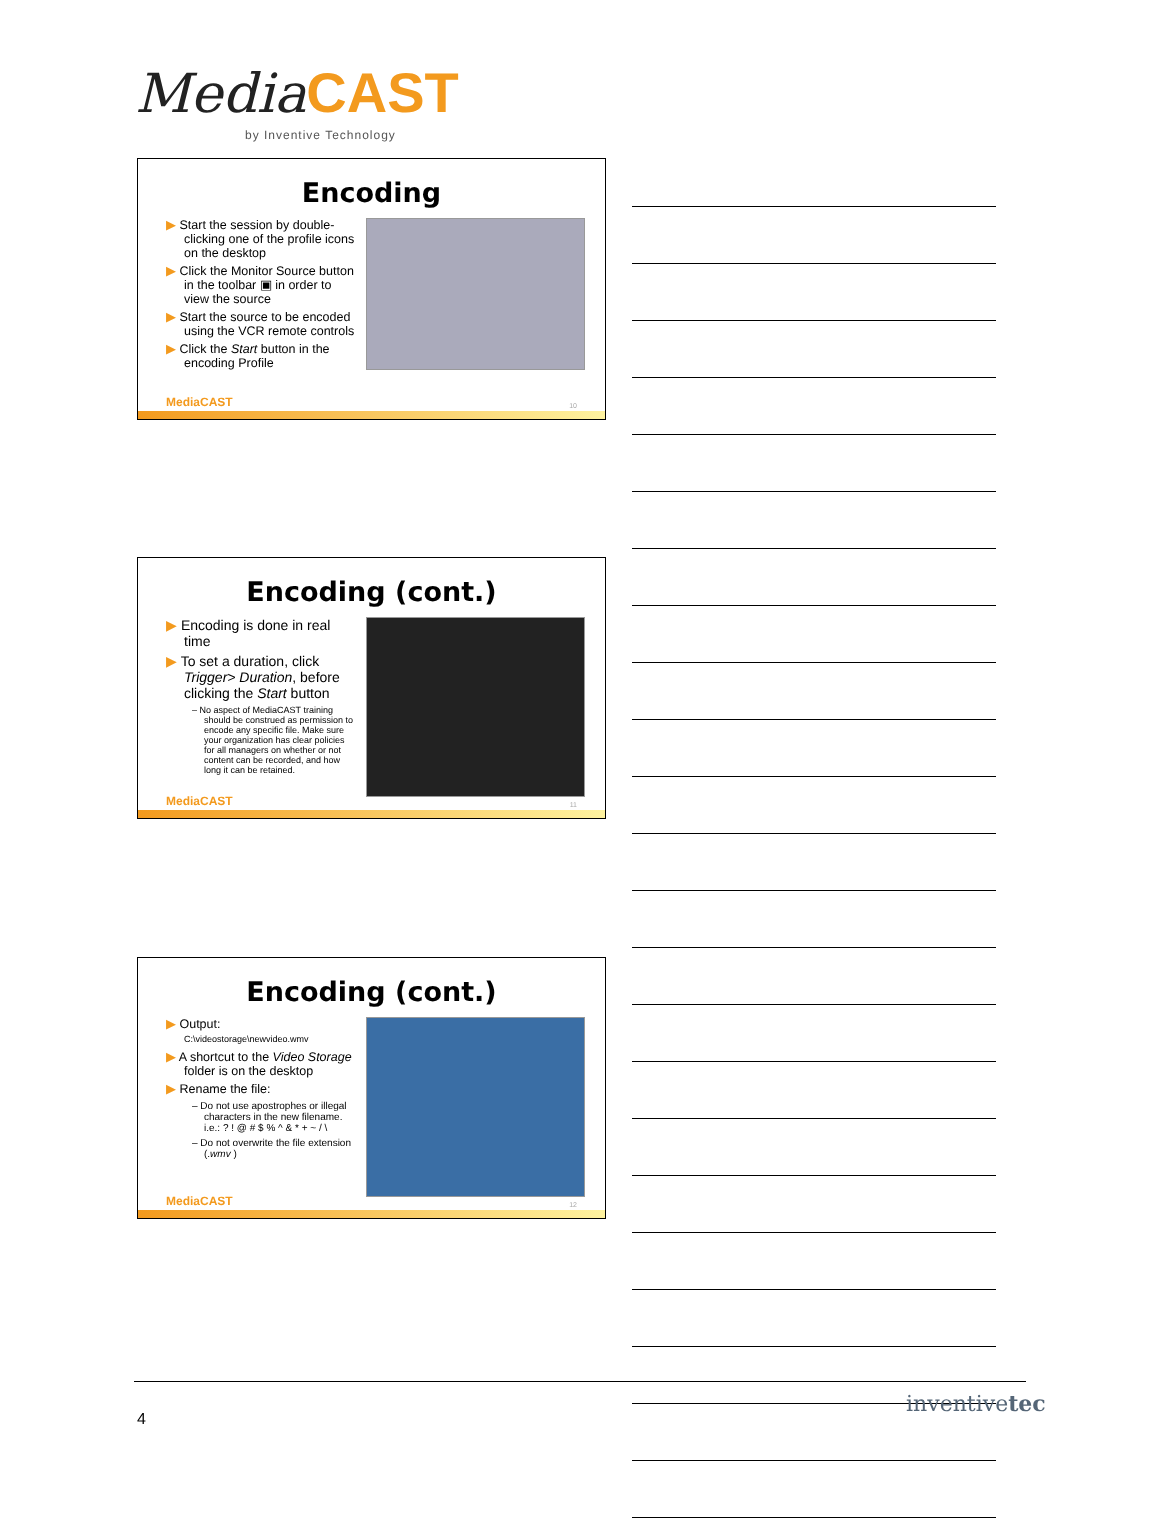Media CAST
by Inventive Technology
Encoding
▶ Start the session by double-clicking one of the profile icons on the desktop
▶ Click the Monitor Source button in the toolbar ▣ in order to view the source
▶ Start the source to be encoded using the VCR remote controls
▶ Click the Start button in the encoding Profile
MediaCAST 10
Encoding (cont.)
▶ Encoding is done in real time
▶ To set a duration, click Trigger> Duration, before clicking the Start button
– No aspect of MediaCAST training should be construed as permission to encode any specific file. Make sure your organization has clear policies for all managers on whether or not content can be recorded, and how long it can be retained.
MediaCAST 11
Encoding (cont.)
▶ Output:
C:\videostorage\newvideo.wmv
▶ A shortcut to the Video Storage folder is on the desktop
▶ Rename the file:
– Do not use apostrophes or illegal characters in the new filename. i.e.: ? ! @ # $ % ^ & * + ~ / \
– Do not overwrite the file extension (.wmv )
MediaCAST 12
4
inventivetec